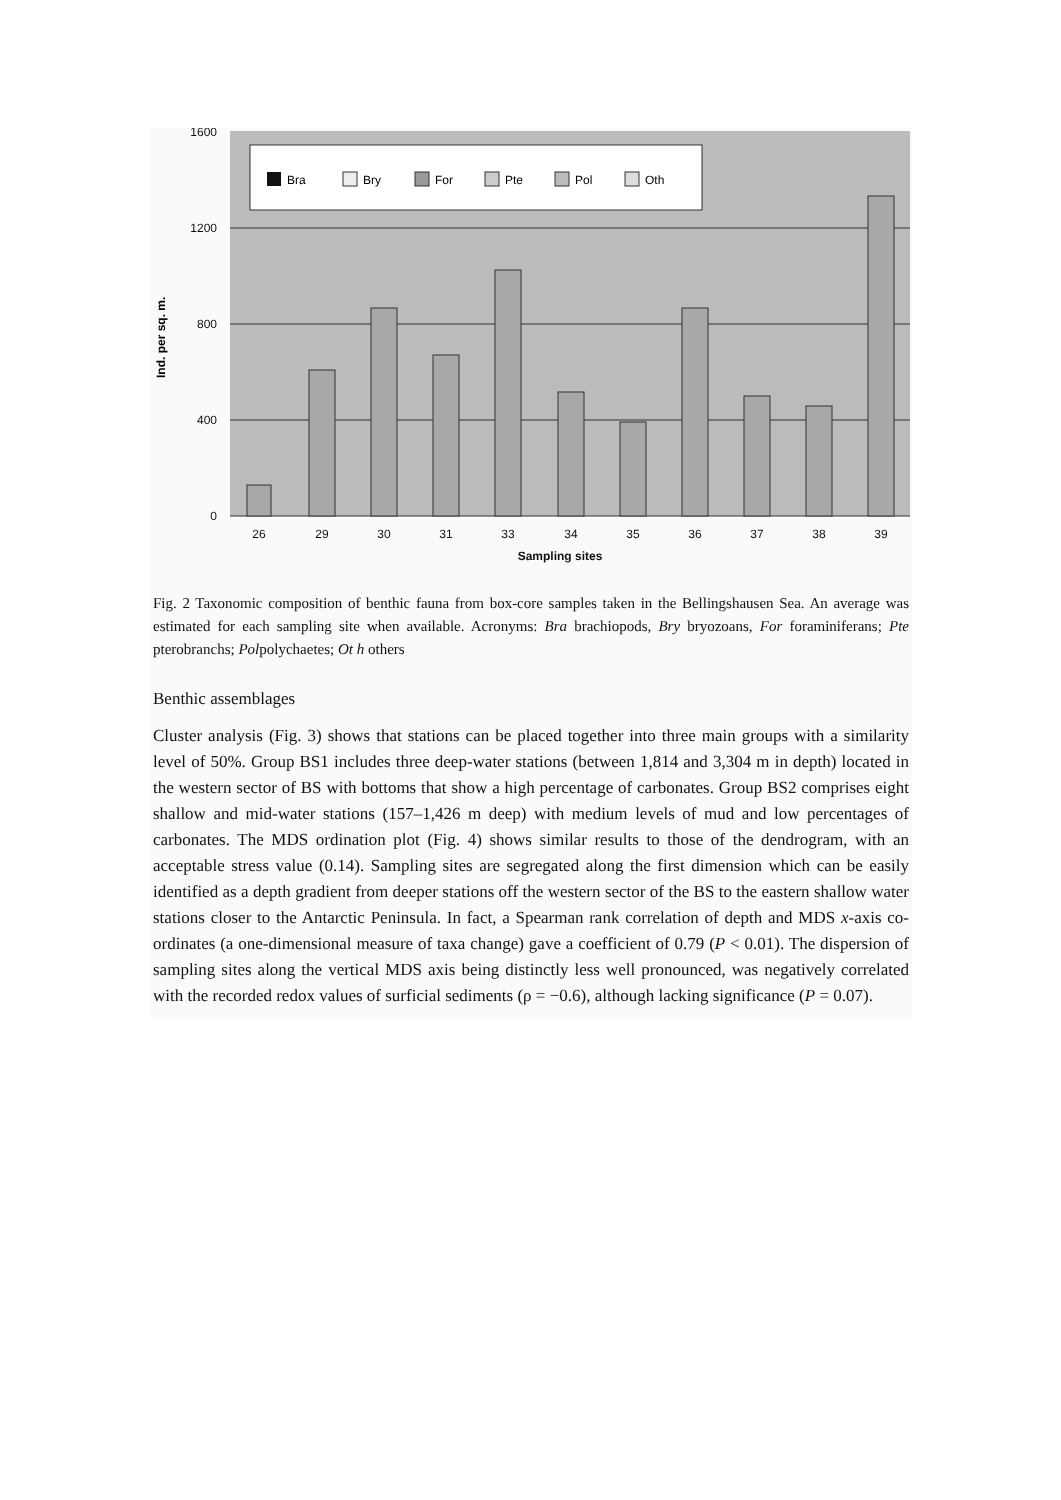1600
1200
800
400
0
Ind. per sq. m.
Bra
Bry
For
Pte
Pol
Oth
26
29
30
31
33
34
35
36
37
38
39
Sampling sites
Fig. 2 Taxonomic composition of benthic fauna from box-core samples taken in the Bellingshausen Sea. An average was estimated for each sampling site when available. Acronyms: Bra brachiopods, Bry bryozoans, For foraminiferans; Pte pterobranchs; Polpolychaetes; Ot h others
Benthic assemblages
Cluster analysis (Fig. 3) shows that stations can be placed together into three main groups with a similarity level of 50%. Group BS1 includes three deep-water stations (between 1,814 and 3,304 m in depth) located in the western sector of BS with bottoms that show a high percentage of carbonates. Group BS2 comprises eight shallow and mid-water stations (157–1,426 m deep) with medium levels of mud and low percentages of carbonates. The MDS ordination plot (Fig. 4) shows similar results to those of the dendrogram, with an acceptable stress value (0.14). Sampling sites are segregated along the first dimension which can be easily identified as a depth gradient from deeper stations off the western sector of the BS to the eastern shallow water stations closer to the Antarctic Peninsula. In fact, a Spearman rank correlation of depth and MDS x-axis co-ordinates (a one-dimensional measure of taxa change) gave a coefficient of 0.79 (P < 0.01). The dispersion of sampling sites along the vertical MDS axis being distinctly less well pronounced, was negatively correlated with the recorded redox values of surficial sediments (ρ = −0.6), although lacking significance (P = 0.07).